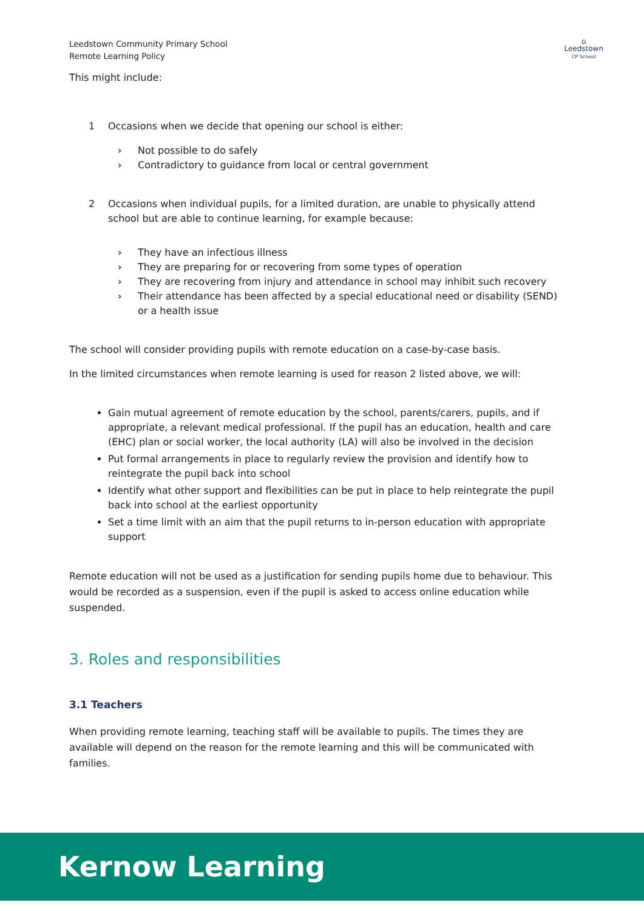Leedstown Community Primary School
Remote Learning Policy
⌂
Leedstown
CP School
This might include:
1 Occasions when we decide that opening our school is either:
› Not possible to do safely
› Contradictory to guidance from local or central government
2 Occasions when individual pupils, for a limited duration, are unable to physically attend school but are able to continue learning, for example because:
› They have an infectious illness
› They are preparing for or recovering from some types of operation
› They are recovering from injury and attendance in school may inhibit such recovery
› Their attendance has been affected by a special educational need or disability (SEND) or a health issue
The school will consider providing pupils with remote education on a case-by-case basis.
In the limited circumstances when remote learning is used for reason 2 listed above, we will:
Gain mutual agreement of remote education by the school, parents/carers, pupils, and if appropriate, a relevant medical professional. If the pupil has an education, health and care (EHC) plan or social worker, the local authority (LA) will also be involved in the decision
Put formal arrangements in place to regularly review the provision and identify how to reintegrate the pupil back into school
Identify what other support and flexibilities can be put in place to help reintegrate the pupil back into school at the earliest opportunity
Set a time limit with an aim that the pupil returns to in-person education with appropriate support
Remote education will not be used as a justification for sending pupils home due to behaviour. This would be recorded as a suspension, even if the pupil is asked to access online education while suspended.
3. Roles and responsibilities
3.1 Teachers
When providing remote learning, teaching staff will be available to pupils. The times they are available will depend on the reason for the remote learning and this will be communicated with families.
Kernow Learning